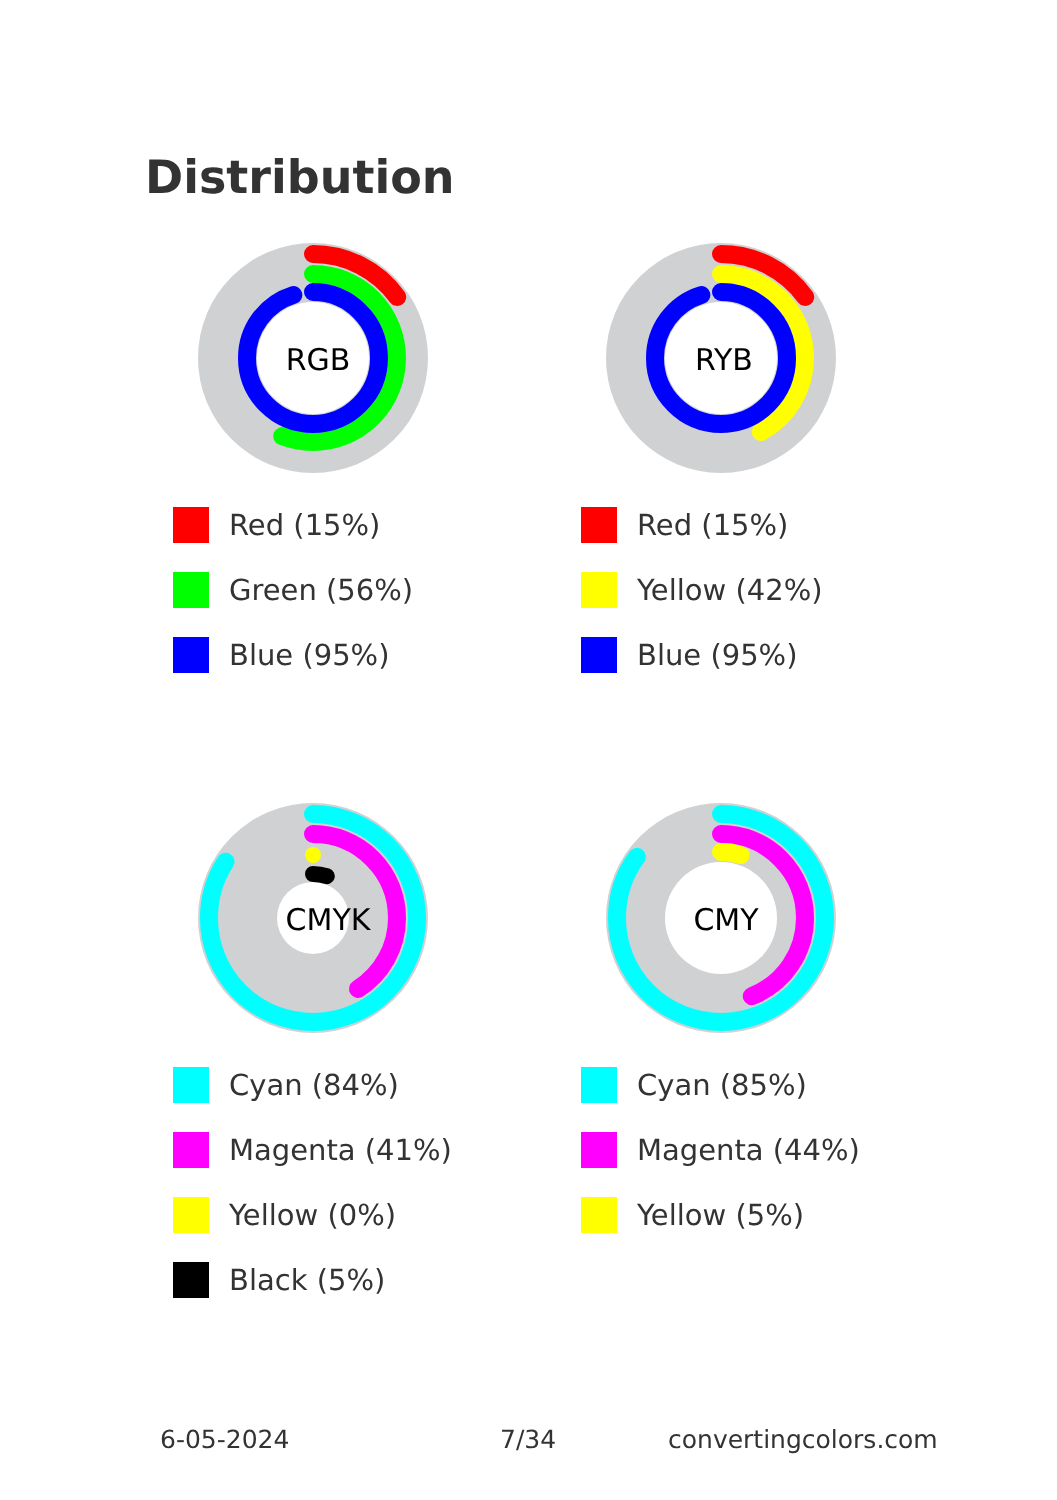Distribution
RGB
Red (15%)
Green (56%)
Blue (95%)
RYB
Red (15%)
Yellow (42%)
Blue (95%)
CMYK
Cyan (84%)
Magenta (41%)
Yellow (0%)
Black (5%)
CMY
Cyan (85%)
Magenta (44%)
Yellow (5%)
6-05-2024 7/34 convertingcolors.com